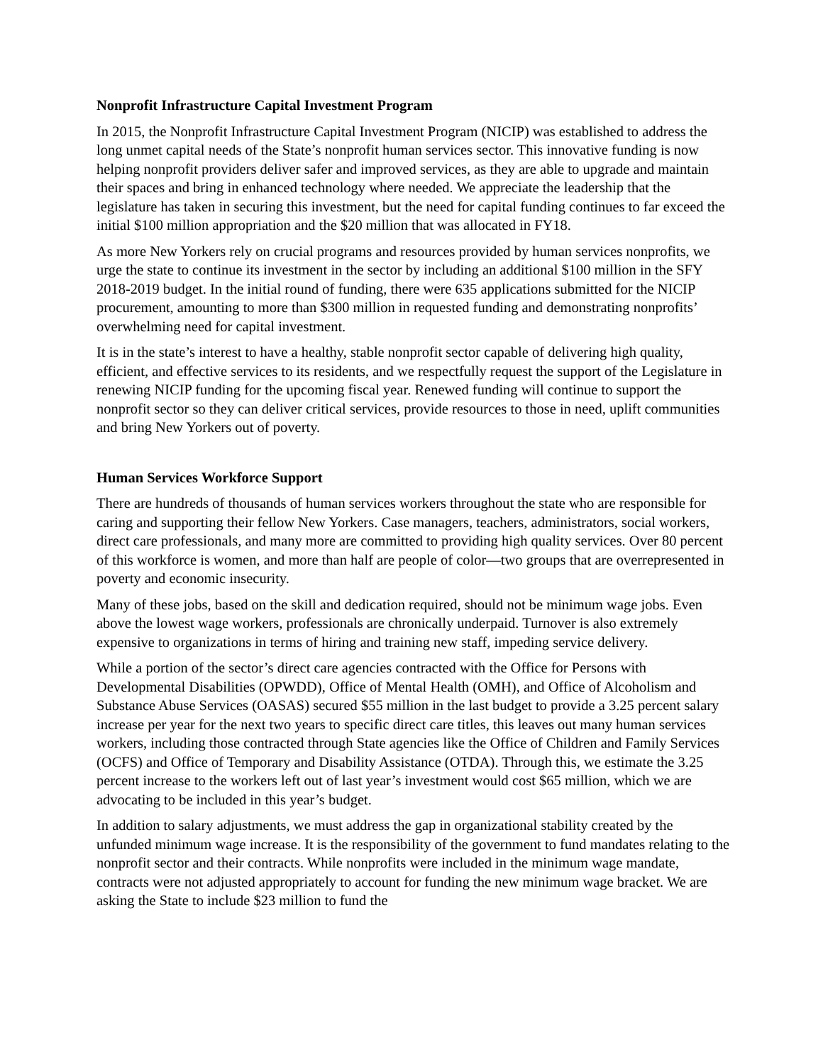Nonprofit Infrastructure Capital Investment Program
In 2015, the Nonprofit Infrastructure Capital Investment Program (NICIP) was established to address the long unmet capital needs of the State’s nonprofit human services sector. This innovative funding is now helping nonprofit providers deliver safer and improved services, as they are able to upgrade and maintain their spaces and bring in enhanced technology where needed. We appreciate the leadership that the legislature has taken in securing this investment, but the need for capital funding continues to far exceed the initial $100 million appropriation and the $20 million that was allocated in FY18.
As more New Yorkers rely on crucial programs and resources provided by human services nonprofits, we urge the state to continue its investment in the sector by including an additional $100 million in the SFY 2018-2019 budget. In the initial round of funding, there were 635 applications submitted for the NICIP procurement, amounting to more than $300 million in requested funding and demonstrating nonprofits’ overwhelming need for capital investment.
It is in the state’s interest to have a healthy, stable nonprofit sector capable of delivering high quality, efficient, and effective services to its residents, and we respectfully request the support of the Legislature in renewing NICIP funding for the upcoming fiscal year. Renewed funding will continue to support the nonprofit sector so they can deliver critical services, provide resources to those in need, uplift communities and bring New Yorkers out of poverty.
Human Services Workforce Support
There are hundreds of thousands of human services workers throughout the state who are responsible for caring and supporting their fellow New Yorkers. Case managers, teachers, administrators, social workers, direct care professionals, and many more are committed to providing high quality services. Over 80 percent of this workforce is women, and more than half are people of color—two groups that are overrepresented in poverty and economic insecurity.
Many of these jobs, based on the skill and dedication required, should not be minimum wage jobs. Even above the lowest wage workers, professionals are chronically underpaid. Turnover is also extremely expensive to organizations in terms of hiring and training new staff, impeding service delivery.
While a portion of the sector’s direct care agencies contracted with the Office for Persons with Developmental Disabilities (OPWDD), Office of Mental Health (OMH), and Office of Alcoholism and Substance Abuse Services (OASAS) secured $55 million in the last budget to provide a 3.25 percent salary increase per year for the next two years to specific direct care titles, this leaves out many human services workers, including those contracted through State agencies like the Office of Children and Family Services (OCFS) and Office of Temporary and Disability Assistance (OTDA). Through this, we estimate the 3.25 percent increase to the workers left out of last year’s investment would cost $65 million, which we are advocating to be included in this year’s budget.
In addition to salary adjustments, we must address the gap in organizational stability created by the unfunded minimum wage increase. It is the responsibility of the government to fund mandates relating to the nonprofit sector and their contracts. While nonprofits were included in the minimum wage mandate, contracts were not adjusted appropriately to account for funding the new minimum wage bracket. We are asking the State to include $23 million to fund the